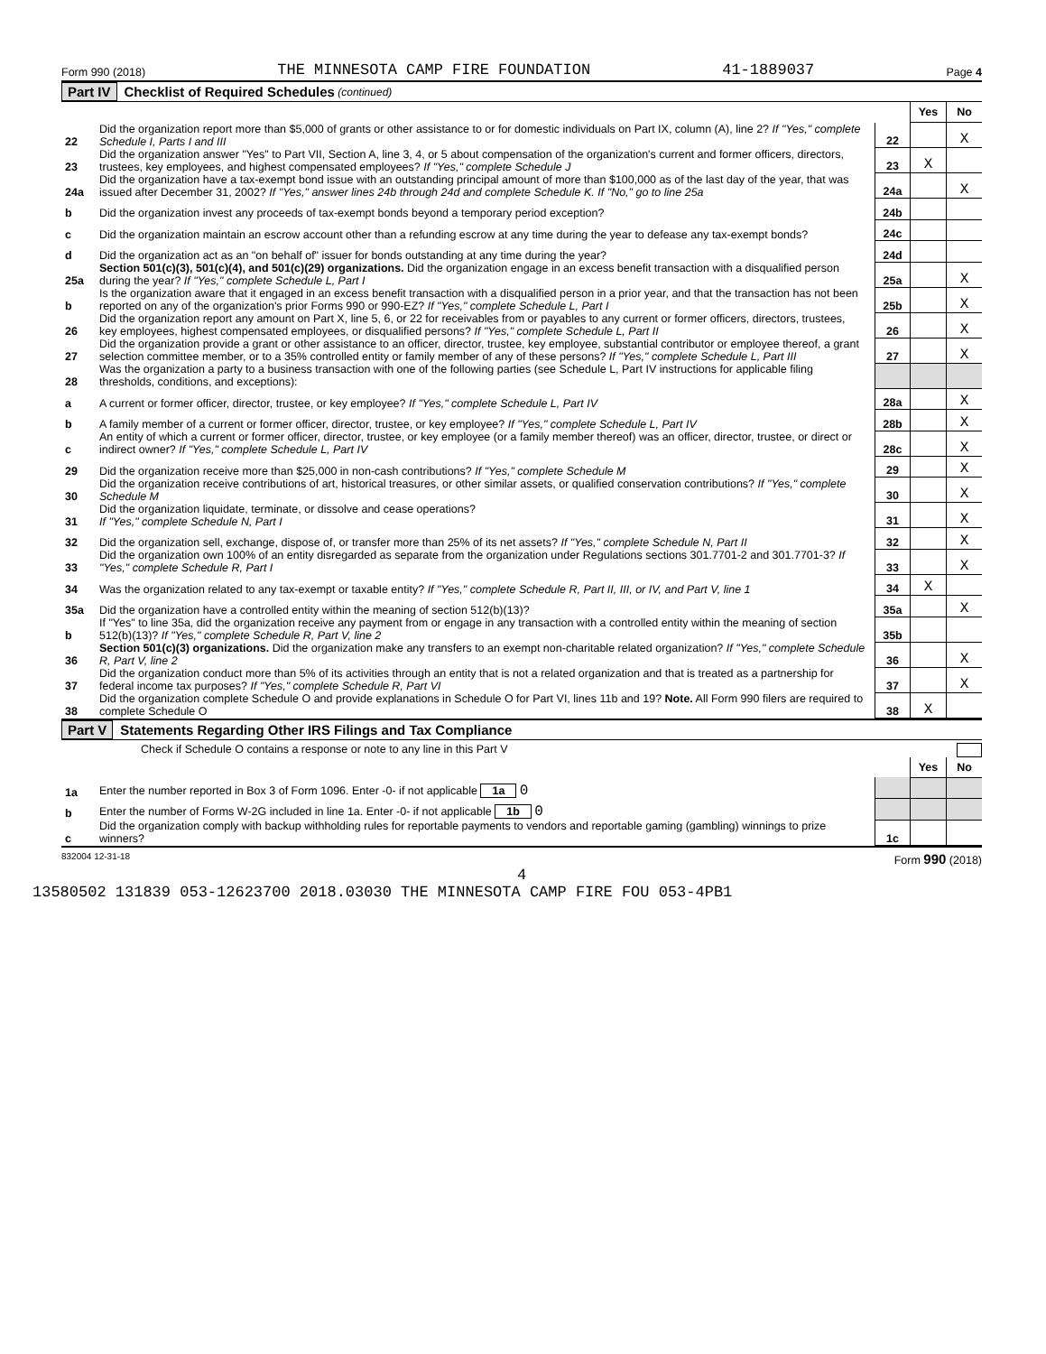Form 990 (2018) THE MINNESOTA CAMP FIRE FOUNDATION 41-1889037 Page 4
Part IV Checklist of Required Schedules (continued)
| | | | Yes | No |
| 22 | Did the organization report more than $5,000 of grants or other assistance to or for domestic individuals on Part IX, column (A), line 2? If "Yes," complete Schedule I, Parts I and III | 22 | | X |
| 23 | Did the organization answer "Yes" to Part VII, Section A, line 3, 4, or 5 about compensation of the organization's current and former officers, directors, trustees, key employees, and highest compensated employees? If "Yes," complete Schedule J | 23 | X | |
| 24a | Did the organization have a tax-exempt bond issue with an outstanding principal amount of more than $100,000 as of the last day of the year, that was issued after December 31, 2002? If "Yes," answer lines 24b through 24d and complete Schedule K. If "No," go to line 25a | 24a | | X |
| b | Did the organization invest any proceeds of tax-exempt bonds beyond a temporary period exception? | 24b | | |
| c | Did the organization maintain an escrow account other than a refunding escrow at any time during the year to defease any tax-exempt bonds? | 24c | | |
| d | Did the organization act as an "on behalf of" issuer for bonds outstanding at any time during the year? | 24d | | |
| 25a | Section 501(c)(3), 501(c)(4), and 501(c)(29) organizations. Did the organization engage in an excess benefit transaction with a disqualified person during the year? If "Yes," complete Schedule L, Part I | 25a | | X |
| b | Is the organization aware that it engaged in an excess benefit transaction with a disqualified person in a prior year, and that the transaction has not been reported on any of the organization's prior Forms 990 or 990-EZ? If "Yes," complete Schedule L, Part I | 25b | | X |
| 26 | Did the organization report any amount on Part X, line 5, 6, or 22 for receivables from or payables to any current or former officers, directors, trustees, key employees, highest compensated employees, or disqualified persons? If "Yes," complete Schedule L, Part II | 26 | | X |
| 27 | Did the organization provide a grant or other assistance to an officer, director, trustee, key employee, substantial contributor or employee thereof, a grant selection committee member, or to a 35% controlled entity or family member of any of these persons? If "Yes," complete Schedule L, Part III | 27 | | X |
| 28 | Was the organization a party to a business transaction with one of the following parties (see Schedule L, Part IV instructions for applicable filing thresholds, conditions, and exceptions): | | | |
| a | A current or former officer, director, trustee, or key employee? If "Yes," complete Schedule L, Part IV | 28a | | X |
| b | A family member of a current or former officer, director, trustee, or key employee? If "Yes," complete Schedule L, Part IV | 28b | | X |
| c | An entity of which a current or former officer, director, trustee, or key employee (or a family member thereof) was an officer, director, trustee, or direct or indirect owner? If "Yes," complete Schedule L, Part IV | 28c | | X |
| 29 | Did the organization receive more than $25,000 in non-cash contributions? If "Yes," complete Schedule M | 29 | | X |
| 30 | Did the organization receive contributions of art, historical treasures, or other similar assets, or qualified conservation contributions? If "Yes," complete Schedule M | 30 | | X |
| 31 | Did the organization liquidate, terminate, or dissolve and cease operations? If "Yes," complete Schedule N, Part I | 31 | | X |
| 32 | Did the organization sell, exchange, dispose of, or transfer more than 25% of its net assets? If "Yes," complete Schedule N, Part II | 32 | | X |
| 33 | Did the organization own 100% of an entity disregarded as separate from the organization under Regulations sections 301.7701-2 and 301.7701-3? If "Yes," complete Schedule R, Part I | 33 | | X |
| 34 | Was the organization related to any tax-exempt or taxable entity? If "Yes," complete Schedule R, Part II, III, or IV, and Part V, line 1 | 34 | X | |
| 35a | Did the organization have a controlled entity within the meaning of section 512(b)(13)? | 35a | | X |
| b | If "Yes" to line 35a, did the organization receive any payment from or engage in any transaction with a controlled entity within the meaning of section 512(b)(13)? If "Yes," complete Schedule R, Part V, line 2 | 35b | | |
| 36 | Section 501(c)(3) organizations. Did the organization make any transfers to an exempt non-charitable related organization? If "Yes," complete Schedule R, Part V, line 2 | 36 | | X |
| 37 | Did the organization conduct more than 5% of its activities through an entity that is not a related organization and that is treated as a partnership for federal income tax purposes? If "Yes," complete Schedule R, Part VI | 37 | | X |
| 38 | Did the organization complete Schedule O and provide explanations in Schedule O for Part VI, lines 11b and 19? Note. All Form 990 filers are required to complete Schedule O | 38 | X | |
Part V Statements Regarding Other IRS Filings and Tax Compliance
Check if Schedule O contains a response or note to any line in this Part V
| | | | Yes | No |
| 1a | Enter the number reported in Box 3 of Form 1096. Enter -0- if not applicable 1a 0 | | | |
| b | Enter the number of Forms W-2G included in line 1a. Enter -0- if not applicable 1b 0 | | | |
| c | Did the organization comply with backup withholding rules for reportable payments to vendors and reportable gaming (gambling) winnings to prize winners? | 1c | | |
832004 12-31-18 Form 990 (2018)
4
13580502 131839 053-12623700 2018.03030 THE MINNESOTA CAMP FIRE FOU 053-4PB1